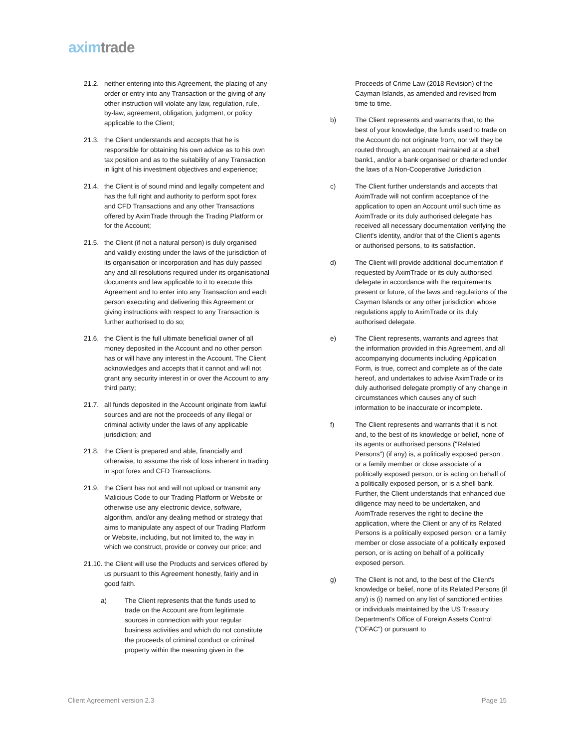axim trade
21.2. neither entering into this Agreement, the placing of any order or entry into any Transaction or the giving of any other instruction will violate any law, regulation, rule, by-law, agreement, obligation, judgment, or policy applicable to the Client;
21.3. the Client understands and accepts that he is responsible for obtaining his own advice as to his own tax position and as to the suitability of any Transaction in light of his investment objectives and experience;
21.4. the Client is of sound mind and legally competent and has the full right and authority to perform spot forex and CFD Transactions and any other Transactions offered by AximTrade through the Trading Platform or for the Account;
21.5. the Client (if not a natural person) is duly organised and validly existing under the laws of the jurisdiction of its organisation or incorporation and has duly passed any and all resolutions required under its organisational documents and law applicable to it to execute this Agreement and to enter into any Transaction and each person executing and delivering this Agreement or giving instructions with respect to any Transaction is further authorised to do so;
21.6. the Client is the full ultimate beneficial owner of all money deposited in the Account and no other person has or will have any interest in the Account. The Client acknowledges and accepts that it cannot and will not grant any security interest in or over the Account to any third party;
21.7. all funds deposited in the Account originate from lawful sources and are not the proceeds of any illegal or criminal activity under the laws of any applicable jurisdiction; and
21.8. the Client is prepared and able, financially and otherwise, to assume the risk of loss inherent in trading in spot forex and CFD Transactions.
21.9. the Client has not and will not upload or transmit any Malicious Code to our Trading Platform or Website or otherwise use any electronic device, software, algorithm, and/or any dealing method or strategy that aims to manipulate any aspect of our Trading Platform or Website, including, but not limited to, the way in which we construct, provide or convey our price; and
21.10.
the Client will use the Products and services offered by us pursuant to this Agreement honestly, fairly and in good faith.
a) The Client represents that the funds used to trade on the Account are from legitimate sources in connection with your regular business activities and which do not constitute the proceeds of criminal conduct or criminal property within the meaning given in the
Proceeds of Crime Law (2018 Revision) of the Cayman Islands, as amended and revised from time to time.
b) The Client represents and warrants that, to the best of your knowledge, the funds used to trade on the Account do not originate from, nor will they be routed through, an account maintained at a shell bank1, and/or a bank organised or chartered under the laws of a Non-Cooperative Jurisdiction .
c) The Client further understands and accepts that AximTrade will not confirm acceptance of the application to open an Account until such time as AximTrade or its duly authorised delegate has received all necessary documentation verifying the Client's identity, and/or that of the Client's agents or authorised persons, to its satisfaction.
d) The Client will provide additional documentation if requested by AximTrade or its duly authorised delegate in accordance with the requirements, present or future, of the laws and regulations of the Cayman Islands or any other jurisdiction whose regulations apply to AximTrade or its duly authorised delegate.
e) The Client represents, warrants and agrees that the information provided in this Agreement, and all accompanying documents including Application Form, is true, correct and complete as of the date hereof, and undertakes to advise AximTrade or its duly authorised delegate promptly of any change in circumstances which causes any of such information to be inaccurate or incomplete.
f) The Client represents and warrants that it is not and, to the best of its knowledge or belief, none of its agents or authorised persons ("Related Persons") (if any) is, a politically exposed person , or a family member or close associate of a politically exposed person, or is acting on behalf of a politically exposed person, or is a shell bank. Further, the Client understands that enhanced due diligence may need to be undertaken, and AximTrade reserves the right to decline the application, where the Client or any of its Related Persons is a politically exposed person, or a family member or close associate of a politically exposed person, or is acting on behalf of a politically exposed person.
g) The Client is not and, to the best of the Client's knowledge or belief, none of its Related Persons (if any) is (i) named on any list of sanctioned entities or individuals maintained by the US Treasury Department's Office of Foreign Assets Control ("OFAC") or pursuant to
Client Agreement version 2.3 Page 15